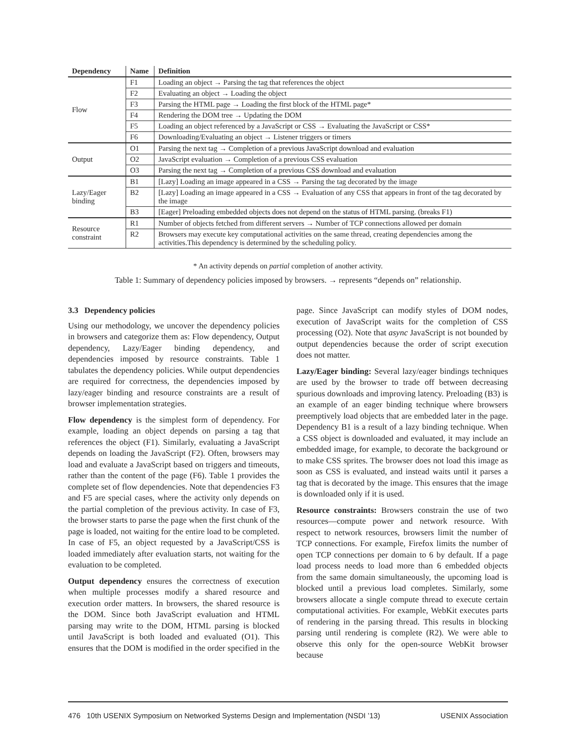| Dependency | Name | Definition |
| --- | --- | --- |
| Flow | F1 | Loading an object → Parsing the tag that references the object |
| | F2 | Evaluating an object → Loading the object |
| | F3 | Parsing the HTML page → Loading the first block of the HTML page* |
| | F4 | Rendering the DOM tree → Updating the DOM |
| | F5 | Loading an object referenced by a JavaScript or CSS → Evaluating the JavaScript or CSS* |
| | F6 | Downloading/Evaluating an object → Listener triggers or timers |
| Output | O1 | Parsing the next tag → Completion of a previous JavaScript download and evaluation |
| | O2 | JavaScript evaluation → Completion of a previous CSS evaluation |
| | O3 | Parsing the next tag → Completion of a previous CSS download and evaluation |
| Lazy/Eager binding | B1 | [Lazy] Loading an image appeared in a CSS → Parsing the tag decorated by the image |
| | B2 | [Lazy] Loading an image appeared in a CSS → Evaluation of any CSS that appears in front of the tag decorated by the image |
| | B3 | [Eager] Preloading embedded objects does not depend on the status of HTML parsing. (breaks F1) |
| Resource constraint | R1 | Number of objects fetched from different servers → Number of TCP connections allowed per domain |
| | R2 | Browsers may execute key computational activities on the same thread, creating dependencies among the activities.This dependency is determined by the scheduling policy. |
* An activity depends on partial completion of another activity.
Table 1: Summary of dependency policies imposed by browsers. → represents “depends on” relationship.
3.3 Dependency policies
Using our methodology, we uncover the dependency policies in browsers and categorize them as: Flow dependency, Output dependency, Lazy/Eager binding dependency, and dependencies imposed by resource constraints. Table 1 tabulates the dependency policies. While output dependencies are required for correctness, the dependencies imposed by lazy/eager binding and resource constraints are a result of browser implementation strategies.
Flow dependency is the simplest form of dependency. For example, loading an object depends on parsing a tag that references the object (F1). Similarly, evaluating a JavaScript depends on loading the JavaScript (F2). Often, browsers may load and evaluate a JavaScript based on triggers and timeouts, rather than the content of the page (F6). Table 1 provides the complete set of flow dependencies. Note that dependencies F3 and F5 are special cases, where the activity only depends on the partial completion of the previous activity. In case of F3, the browser starts to parse the page when the first chunk of the page is loaded, not waiting for the entire load to be completed. In case of F5, an object requested by a JavaScript/CSS is loaded immediately after evaluation starts, not waiting for the evaluation to be completed.
Output dependency ensures the correctness of execution when multiple processes modify a shared resource and execution order matters. In browsers, the shared resource is the DOM. Since both JavaScript evaluation and HTML parsing may write to the DOM, HTML parsing is blocked until JavaScript is both loaded and evaluated (O1). This ensures that the DOM is modified in the order specified in the page. Since JavaScript can modify styles of DOM nodes, execution of JavaScript waits for the completion of CSS processing (O2). Note that async JavaScript is not bounded by output dependencies because the order of script execution does not matter.
Lazy/Eager binding: Several lazy/eager bindings techniques are used by the browser to trade off between decreasing spurious downloads and improving latency. Preloading (B3) is an example of an eager binding technique where browsers preemptively load objects that are embedded later in the page. Dependency B1 is a result of a lazy binding technique. When a CSS object is downloaded and evaluated, it may include an embedded image, for example, to decorate the background or to make CSS sprites. The browser does not load this image as soon as CSS is evaluated, and instead waits until it parses a tag that is decorated by the image. This ensures that the image is downloaded only if it is used.
Resource constraints: Browsers constrain the use of two resources—compute power and network resource. With respect to network resources, browsers limit the number of TCP connections. For example, Firefox limits the number of open TCP connections per domain to 6 by default. If a page load process needs to load more than 6 embedded objects from the same domain simultaneously, the upcoming load is blocked until a previous load completes. Similarly, some browsers allocate a single compute thread to execute certain computational activities. For example, WebKit executes parts of rendering in the parsing thread. This results in blocking parsing until rendering is complete (R2). We were able to observe this only for the open-source WebKit browser because
476 10th USENIX Symposium on Networked Systems Design and Implementation (NSDI ’13) USENIX Association